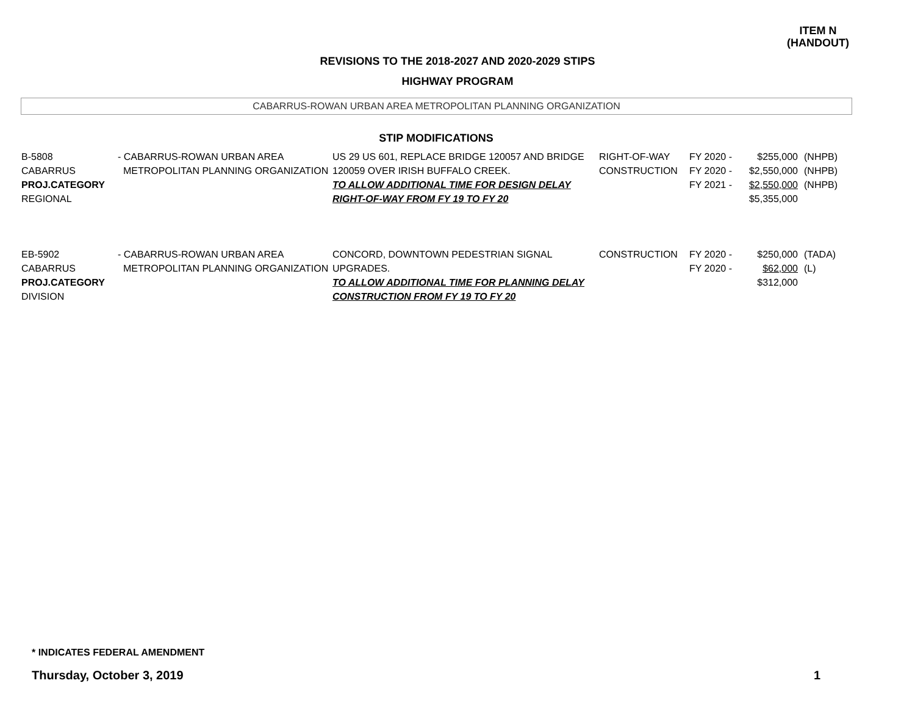ITEM N
(HANDOUT)
REVISIONS TO THE 2018-2027 AND 2020-2029 STIPS
HIGHWAY PROGRAM
CABARRUS-ROWAN URBAN AREA METROPOLITAN PLANNING ORGANIZATION
STIP MODIFICATIONS
| B-5808 CABARRUS PROJ.CATEGORY REGIONAL | - CABARRUS-ROWAN URBAN AREA METROPOLITAN PLANNING ORGANIZATION | US 29 US 601, REPLACE BRIDGE 120057 AND BRIDGE 120059 OVER IRISH BUFFALO CREEK. TO ALLOW ADDITIONAL TIME FOR DESIGN DELAY RIGHT-OF-WAY FROM FY 19 TO FY 20 | RIGHT-OF-WAY CONSTRUCTION | FY 2020 - FY 2020 - FY 2021 - | $255,000 $2,550,000 $2,550,000 $5,355,000 | (NHPB) (NHPB) (NHPB) |
| EB-5902 CABARRUS PROJ.CATEGORY DIVISION | - CABARRUS-ROWAN URBAN AREA METROPOLITAN PLANNING ORGANIZATION | CONCORD, DOWNTOWN PEDESTRIAN SIGNAL UPGRADES. TO ALLOW ADDITIONAL TIME FOR PLANNING DELAY CONSTRUCTION FROM FY 19 TO FY 20 | CONSTRUCTION | FY 2020 - FY 2020 - | $250,000 $62,000 $312,000 | (TADA) (L) |
* INDICATES FEDERAL AMENDMENT
Thursday, October 3, 2019 1